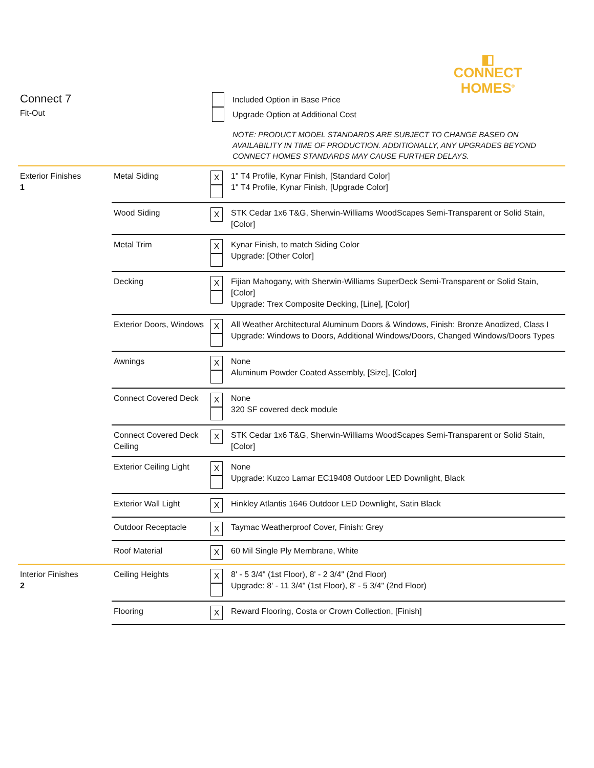◧
CONNECT
HOMES<sup>®</sup>
Connect 7
Fit-Out
Included Option in Base Price
Upgrade Option at Additional Cost
NOTE: PRODUCT MODEL STANDARDS ARE SUBJECT TO CHANGE BASED ON AVAILABILITY IN TIME OF PRODUCTION. ADDITIONALLY, ANY UPGRADES BEYOND CONNECT HOMES STANDARDS MAY CAUSE FURTHER DELAYS.
| Exterior Finishes 1 | Metal Siding | X | 1" T4 Profile, Kynar Finish, [Standard Color] 1" T4 Profile, Kynar Finish, [Upgrade Color] |
| | Wood Siding | X | STK Cedar 1x6 T&G, Sherwin-Williams WoodScapes Semi-Transparent or Solid Stain, [Color] |
| | Metal Trim | X | Kynar Finish, to match Siding Color Upgrade: [Other Color] |
| | Decking | X | Fijian Mahogany, with Sherwin-Williams SuperDeck Semi-Transparent or Solid Stain, [Color] Upgrade: Trex Composite Decking, [Line], [Color] |
| | Exterior Doors, Windows | X | All Weather Architectural Aluminum Doors & Windows, Finish: Bronze Anodized, Class I Upgrade: Windows to Doors, Additional Windows/Doors, Changed Windows/Doors Types |
| | Awnings | X | None Aluminum Powder Coated Assembly, [Size], [Color] |
| | Connect Covered Deck | X | None 320 SF covered deck module |
| | Connect Covered Deck Ceiling | X | STK Cedar 1x6 T&G, Sherwin-Williams WoodScapes Semi-Transparent or Solid Stain, [Color] |
| | Exterior Ceiling Light | X | None Upgrade: Kuzco Lamar EC19408 Outdoor LED Downlight, Black |
| | Exterior Wall Light | X | Hinkley Atlantis 1646 Outdoor LED Downlight, Satin Black |
| | Outdoor Receptacle | X | Taymac Weatherproof Cover, Finish: Grey |
| | Roof Material | X | 60 Mil Single Ply Membrane, White |
| Interior Finishes 2 | Ceiling Heights | X | 8' - 5 3/4" (1st Floor), 8' - 2 3/4" (2nd Floor) Upgrade: 8' - 11 3/4" (1st Floor), 8' - 5 3/4" (2nd Floor) |
| | Flooring | X | Reward Flooring, Costa or Crown Collection, [Finish] |